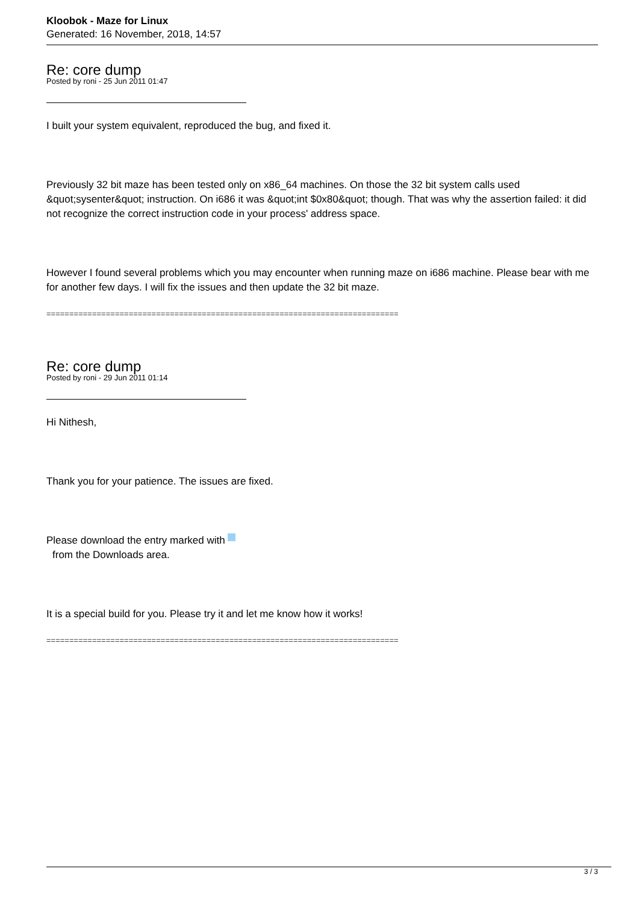Kloobok - Maze for Linux
Generated: 16 November, 2018, 14:57
Re: core dump
Posted by roni - 25 Jun 2011 01:47
I built your system equivalent, reproduced the bug, and fixed it.
Previously 32 bit maze has been tested only on x86_64 machines. On those the 32 bit system calls used &quot;sysenter&quot; instruction. On i686 it was &quot;int $0x80&quot; though. That was why the assertion failed: it did not recognize the correct instruction code in your process' address space.
However I found several problems which you may encounter when running maze on i686 machine. Please bear with me for another few days. I will fix the issues and then update the 32 bit maze.
=============================================================================
Re: core dump
Posted by roni - 29 Jun 2011 01:14
Hi Nithesh,
Thank you for your patience. The issues are fixed.
Please download the entry marked with
from the Downloads area.
It is a special build for you. Please try it and let me know how it works!
=============================================================================
3 / 3